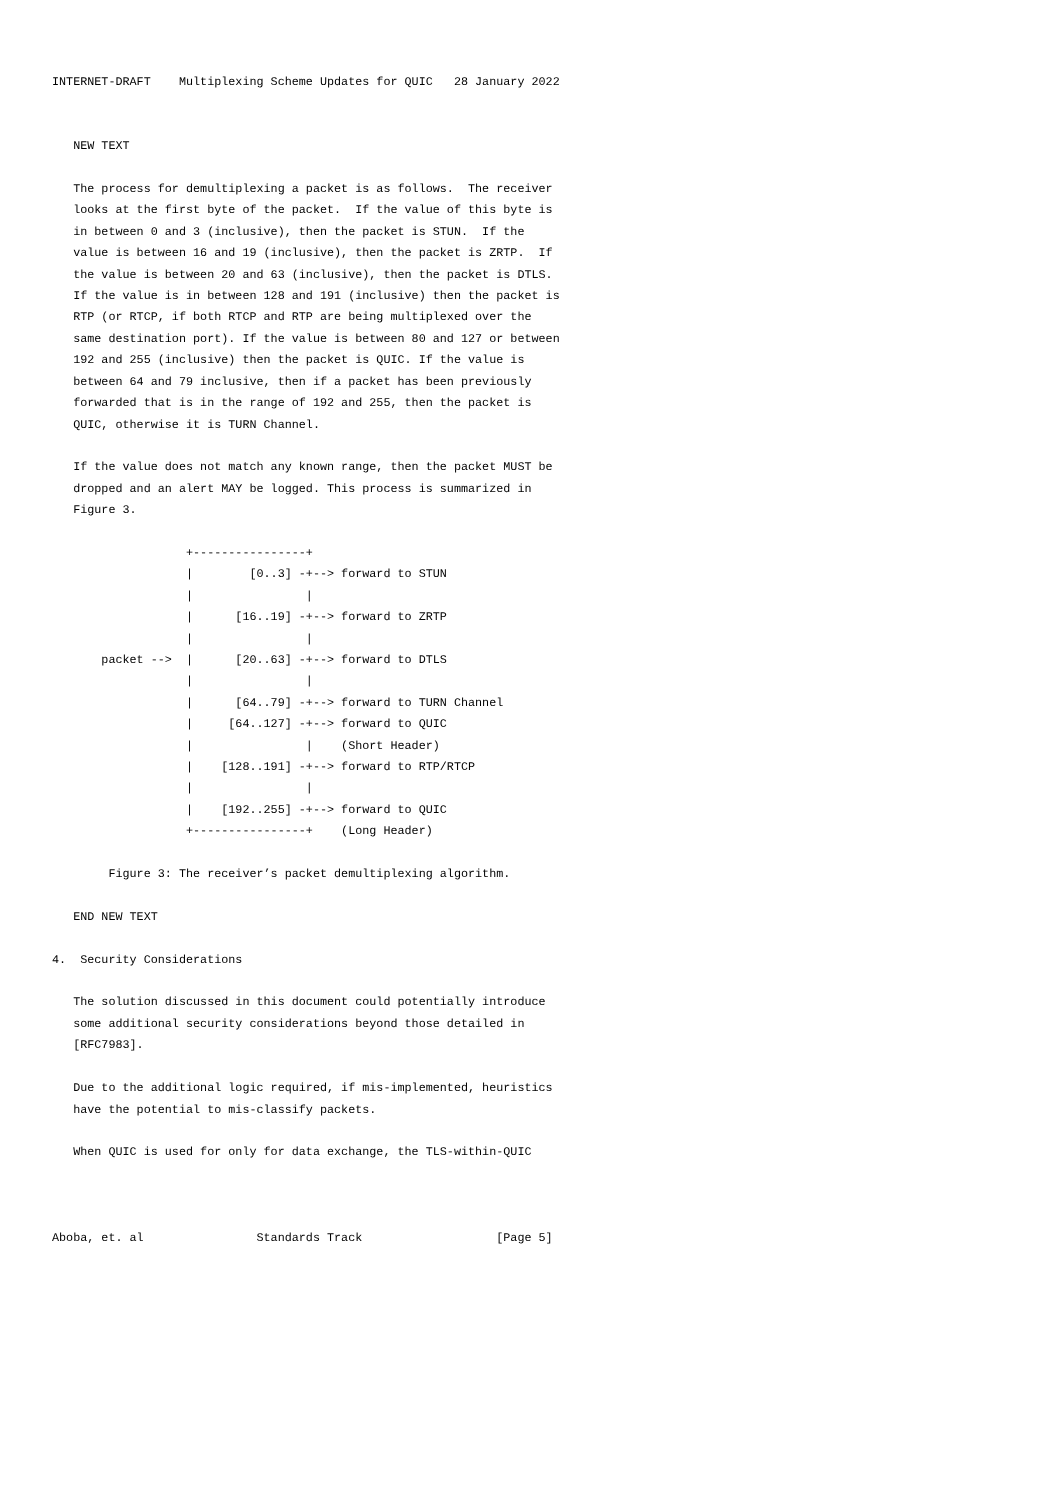INTERNET-DRAFT    Multiplexing Scheme Updates for QUIC   28 January 2022


   NEW TEXT

   The process for demultiplexing a packet is as follows.  The receiver
   looks at the first byte of the packet.  If the value of this byte is
   in between 0 and 3 (inclusive), then the packet is STUN.  If the
   value is between 16 and 19 (inclusive), then the packet is ZRTP.  If
   the value is between 20 and 63 (inclusive), then the packet is DTLS.
   If the value is in between 128 and 191 (inclusive) then the packet is
   RTP (or RTCP, if both RTCP and RTP are being multiplexed over the
   same destination port). If the value is between 80 and 127 or between
   192 and 255 (inclusive) then the packet is QUIC. If the value is
   between 64 and 79 inclusive, then if a packet has been previously
   forwarded that is in the range of 192 and 255, then the packet is
   QUIC, otherwise it is TURN Channel.

   If the value does not match any known range, then the packet MUST be
   dropped and an alert MAY be logged. This process is summarized in
   Figure 3.

                   +----------------+
                   |        [0..3] -+--> forward to STUN
                   |                |
                   |      [16..19] -+--> forward to ZRTP
                   |                |
       packet -->  |      [20..63] -+--> forward to DTLS
                   |                |
                   |      [64..79] -+--> forward to TURN Channel
                   |     [64..127] -+--> forward to QUIC
                   |                |    (Short Header)
                   |    [128..191] -+--> forward to RTP/RTCP
                   |                |
                   |    [192..255] -+--> forward to QUIC
                   +----------------+    (Long Header)

        Figure 3: The receiver’s packet demultiplexing algorithm.

   END NEW TEXT

4.  Security Considerations

   The solution discussed in this document could potentially introduce
   some additional security considerations beyond those detailed in
   [RFC7983].

   Due to the additional logic required, if mis-implemented, heuristics
   have the potential to mis-classify packets.

   When QUIC is used for only for data exchange, the TLS-within-QUIC



Aboba, et. al                Standards Track                   [Page 5]